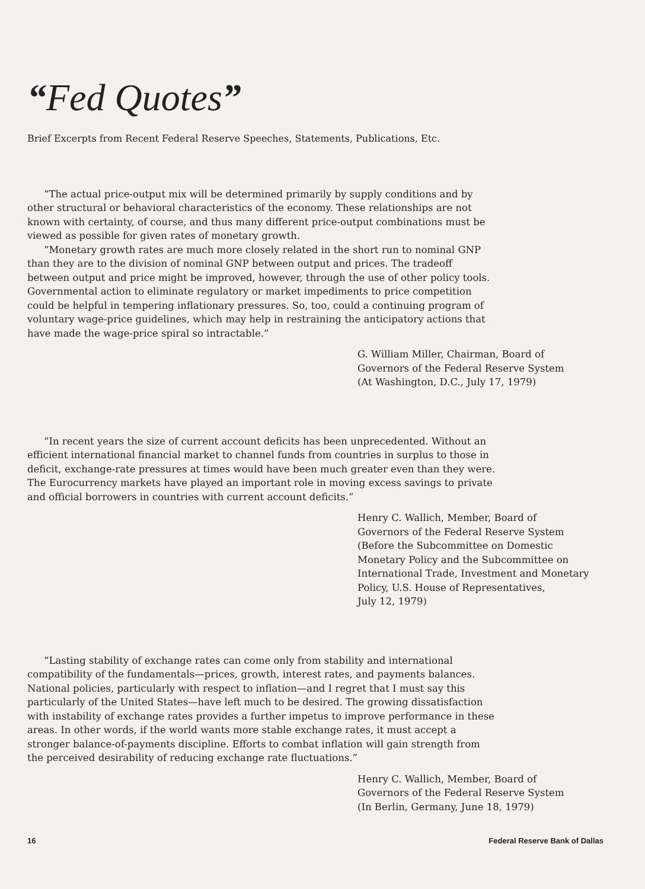“Fed Quotes”
Brief Excerpts from Recent Federal Reserve Speeches, Statements, Publications, Etc.
“The actual price-output mix will be determined primarily by supply conditions and by other structural or behavioral characteristics of the economy. These relationships are not known with certainty, of course, and thus many different price-output combinations must be viewed as possible for given rates of monetary growth.
“Monetary growth rates are much more closely related in the short run to nominal GNP than they are to the division of nominal GNP between output and prices. The tradeoff between output and price might be improved, however, through the use of other policy tools. Governmental action to eliminate regulatory or market impediments to price competition could be helpful in tempering inflationary pressures. So, too, could a continuing program of voluntary wage-price guidelines, which may help in restraining the anticipatory actions that have made the wage-price spiral so intractable.”
G. William Miller, Chairman, Board of
Governors of the Federal Reserve System
(At Washington, D.C., July 17, 1979)
“In recent years the size of current account deficits has been unprecedented. Without an efficient international financial market to channel funds from countries in surplus to those in deficit, exchange-rate pressures at times would have been much greater even than they were. The Eurocurrency markets have played an important role in moving excess savings to private and official borrowers in countries with current account deficits.”
Henry C. Wallich, Member, Board of
Governors of the Federal Reserve System
(Before the Subcommittee on Domestic
Monetary Policy and the Subcommittee on
International Trade, Investment and Monetary
Policy, U.S. House of Representatives,
July 12, 1979)
“Lasting stability of exchange rates can come only from stability and international compatibility of the fundamentals—prices, growth, interest rates, and payments balances. National policies, particularly with respect to inflation—and I regret that I must say this particularly of the United States—have left much to be desired. The growing dissatisfaction with instability of exchange rates provides a further impetus to improve performance in these areas. In other words, if the world wants more stable exchange rates, it must accept a stronger balance-of-payments discipline. Efforts to combat inflation will gain strength from the perceived desirability of reducing exchange rate fluctuations.”
Henry C. Wallich, Member, Board of
Governors of the Federal Reserve System
(In Berlin, Germany, June 18, 1979)
16 Federal Reserve Bank of Dallas